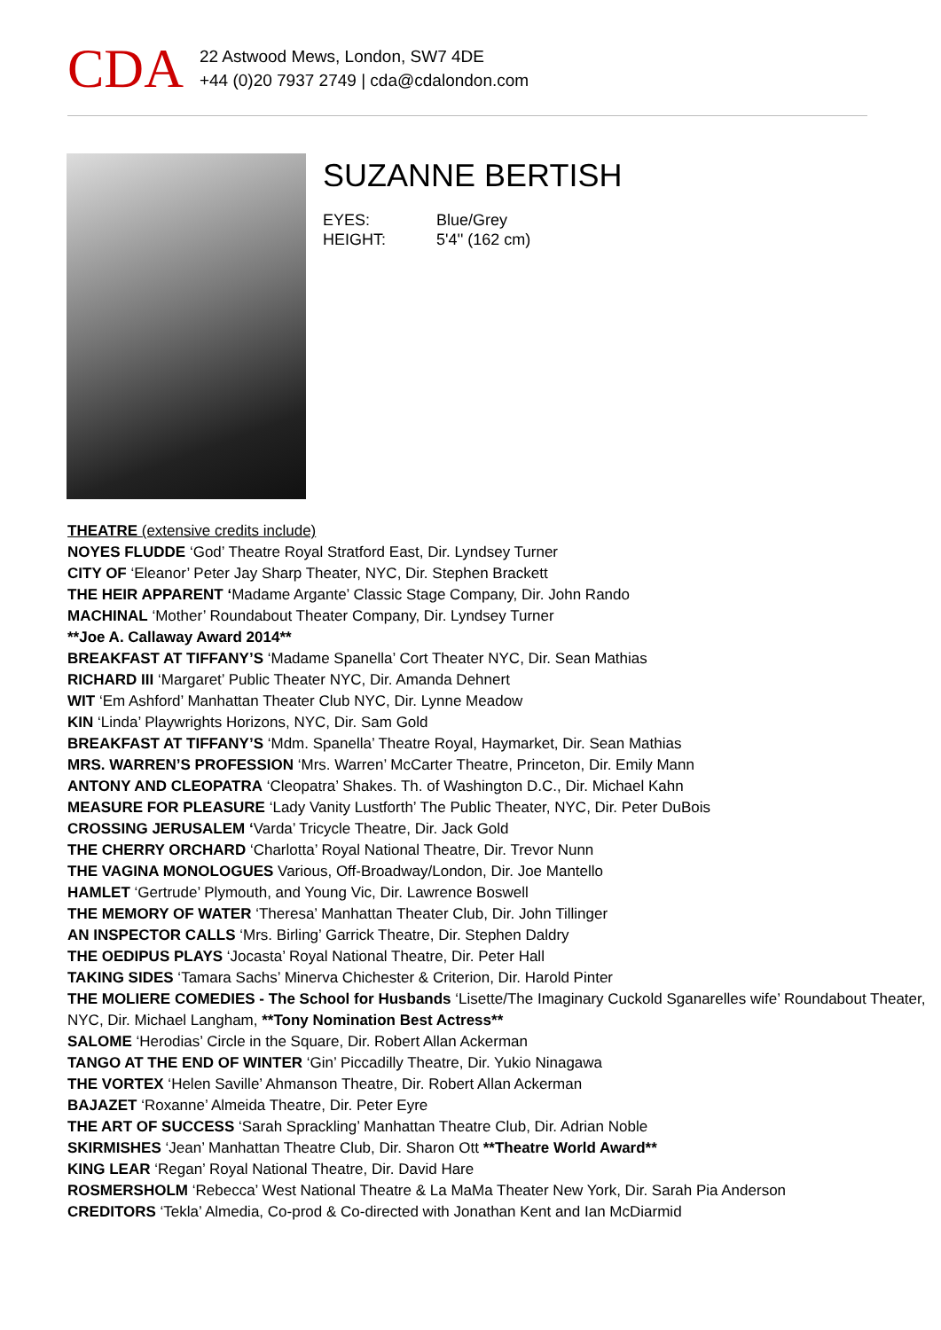CDA
22 Astwood Mews, London, SW7 4DE
+44 (0)20 7937 2749 | cda@cdalondon.com
SUZANNE BERTISH
EYES: Blue/Grey
HEIGHT: 5'4'' (162 cm)
THEATRE (extensive credits include)
NOYES FLUDDE ‘God’ Theatre Royal Stratford East, Dir. Lyndsey Turner
CITY OF ‘Eleanor’ Peter Jay Sharp Theater, NYC, Dir. Stephen Brackett
THE HEIR APPARENT ‘Madame Argante’ Classic Stage Company, Dir. John Rando
MACHINAL ‘Mother’ Roundabout Theater Company, Dir. Lyndsey Turner
**Joe A. Callaway Award 2014**
BREAKFAST AT TIFFANY’S ‘Madame Spanella’ Cort Theater NYC, Dir. Sean Mathias
RICHARD III ‘Margaret’ Public Theater NYC, Dir. Amanda Dehnert
WIT ‘Em Ashford’ Manhattan Theater Club NYC, Dir. Lynne Meadow
KIN ‘Linda’ Playwrights Horizons, NYC, Dir. Sam Gold
BREAKFAST AT TIFFANY’S ‘Mdm. Spanella’ Theatre Royal, Haymarket, Dir. Sean Mathias
MRS. WARREN’S PROFESSION ‘Mrs. Warren’ McCarter Theatre, Princeton, Dir. Emily Mann
ANTONY AND CLEOPATRA ‘Cleopatra’ Shakes. Th. of Washington D.C., Dir. Michael Kahn
MEASURE FOR PLEASURE ‘Lady Vanity Lustforth’ The Public Theater, NYC, Dir. Peter DuBois
CROSSING JERUSALEM ‘Varda’ Tricycle Theatre, Dir. Jack Gold
THE CHERRY ORCHARD ‘Charlotta’ Royal National Theatre, Dir. Trevor Nunn
THE VAGINA MONOLOGUES Various, Off-Broadway/London, Dir. Joe Mantello
HAMLET ‘Gertrude’ Plymouth, and Young Vic, Dir. Lawrence Boswell
THE MEMORY OF WATER ‘Theresa’ Manhattan Theater Club, Dir. John Tillinger
AN INSPECTOR CALLS ‘Mrs. Birling’ Garrick Theatre, Dir. Stephen Daldry
THE OEDIPUS PLAYS ‘Jocasta’ Royal National Theatre, Dir. Peter Hall
TAKING SIDES ‘Tamara Sachs’ Minerva Chichester & Criterion, Dir. Harold Pinter
THE MOLIERE COMEDIES - The School for Husbands ‘Lisette/The Imaginary Cuckold Sganarelles wife’ Roundabout Theater, NYC, Dir. Michael Langham, **Tony Nomination Best Actress**
SALOME ‘Herodias’ Circle in the Square, Dir. Robert Allan Ackerman
TANGO AT THE END OF WINTER ‘Gin’ Piccadilly Theatre, Dir. Yukio Ninagawa
THE VORTEX ‘Helen Saville’ Ahmanson Theatre, Dir. Robert Allan Ackerman
BAJAZET ‘Roxanne’ Almeida Theatre, Dir. Peter Eyre
THE ART OF SUCCESS ‘Sarah Sprackling’ Manhattan Theatre Club, Dir. Adrian Noble
SKIRMISHES ‘Jean’ Manhattan Theatre Club, Dir. Sharon Ott **Theatre World Award**
KING LEAR ‘Regan’ Royal National Theatre, Dir. David Hare
ROSMERSHOLM ‘Rebecca’ West National Theatre & La MaMa Theater New York, Dir. Sarah Pia Anderson
CREDITORS ‘Tekla’ Almedia, Co-prod & Co-directed with Jonathan Kent and Ian McDiarmid